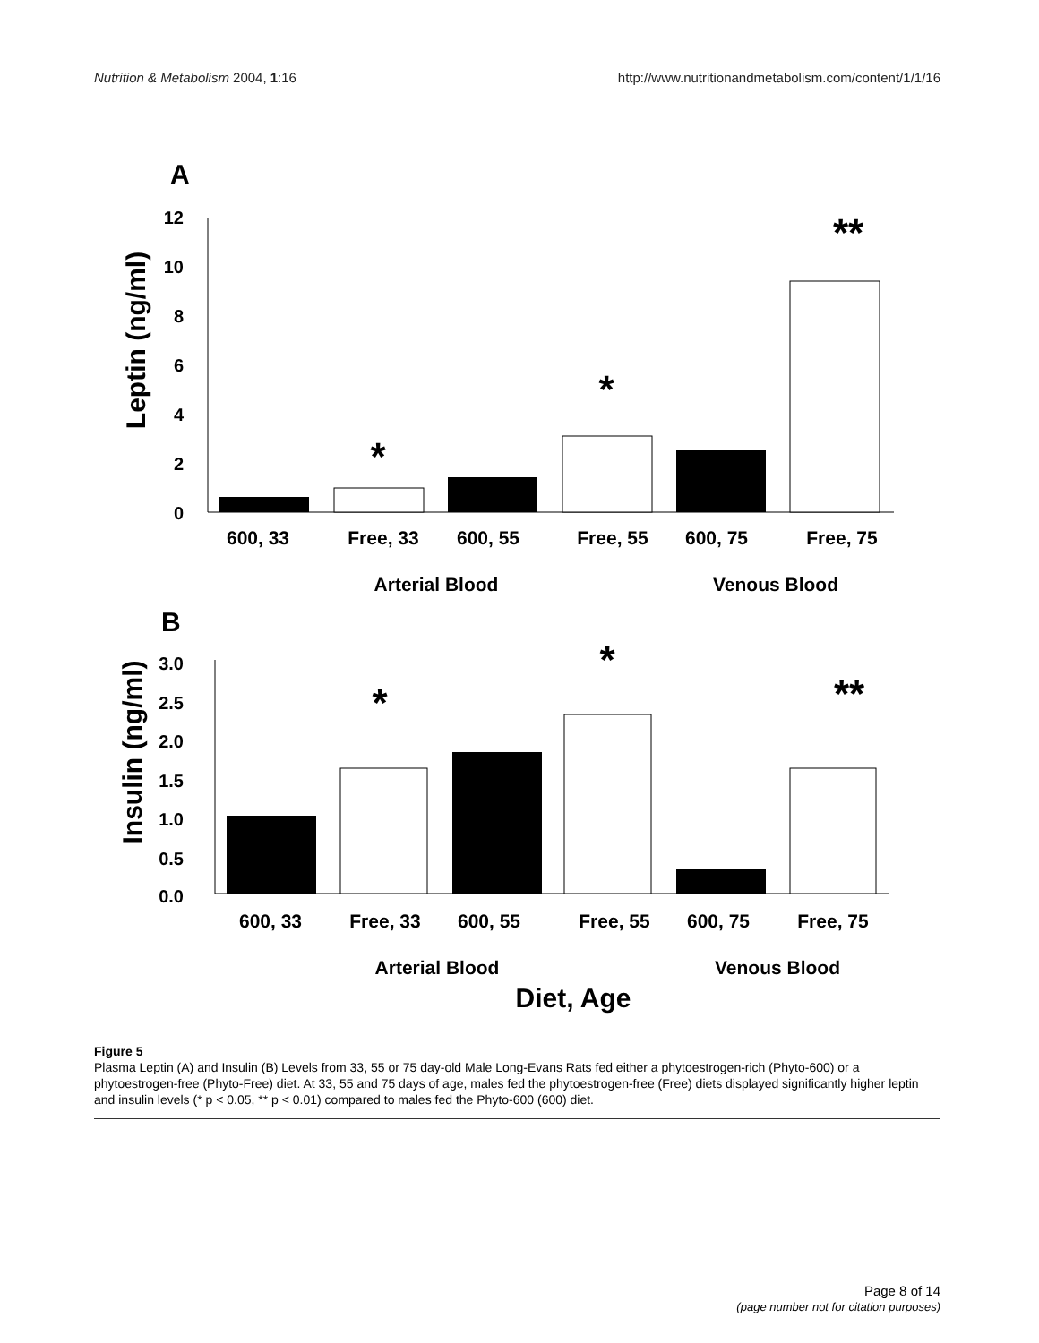Nutrition & Metabolism 2004, 1:16 http://www.nutritionandmetabolism.com/content/1/1/16
A
Leptin (ng/ml)
12
10
8
6
4
2
0
*
*
**
600, 33
Free, 33
600, 55
Free, 55
600, 75
Free, 75
Arterial Blood
Venous Blood
B
Insulin (ng/ml)
3.0
2.5
2.0
1.5
1.0
0.5
0.0
*
*
**
600, 33
Free, 33
600, 55
Free, 55
600, 75
Free, 75
Arterial Blood
Venous Blood
Diet, Age
Figure 5
Plasma Leptin (A) and Insulin (B) Levels from 33, 55 or 75 day-old Male Long-Evans Rats fed either a phytoestrogen-rich (Phyto-600) or a phytoestrogen-free (Phyto-Free) diet. At 33, 55 and 75 days of age, males fed the phytoestrogen-free (Free) diets displayed significantly higher leptin and insulin levels (* p < 0.05, ** p < 0.01) compared to males fed the Phyto-600 (600) diet.
Page 8 of 14
(page number not for citation purposes)